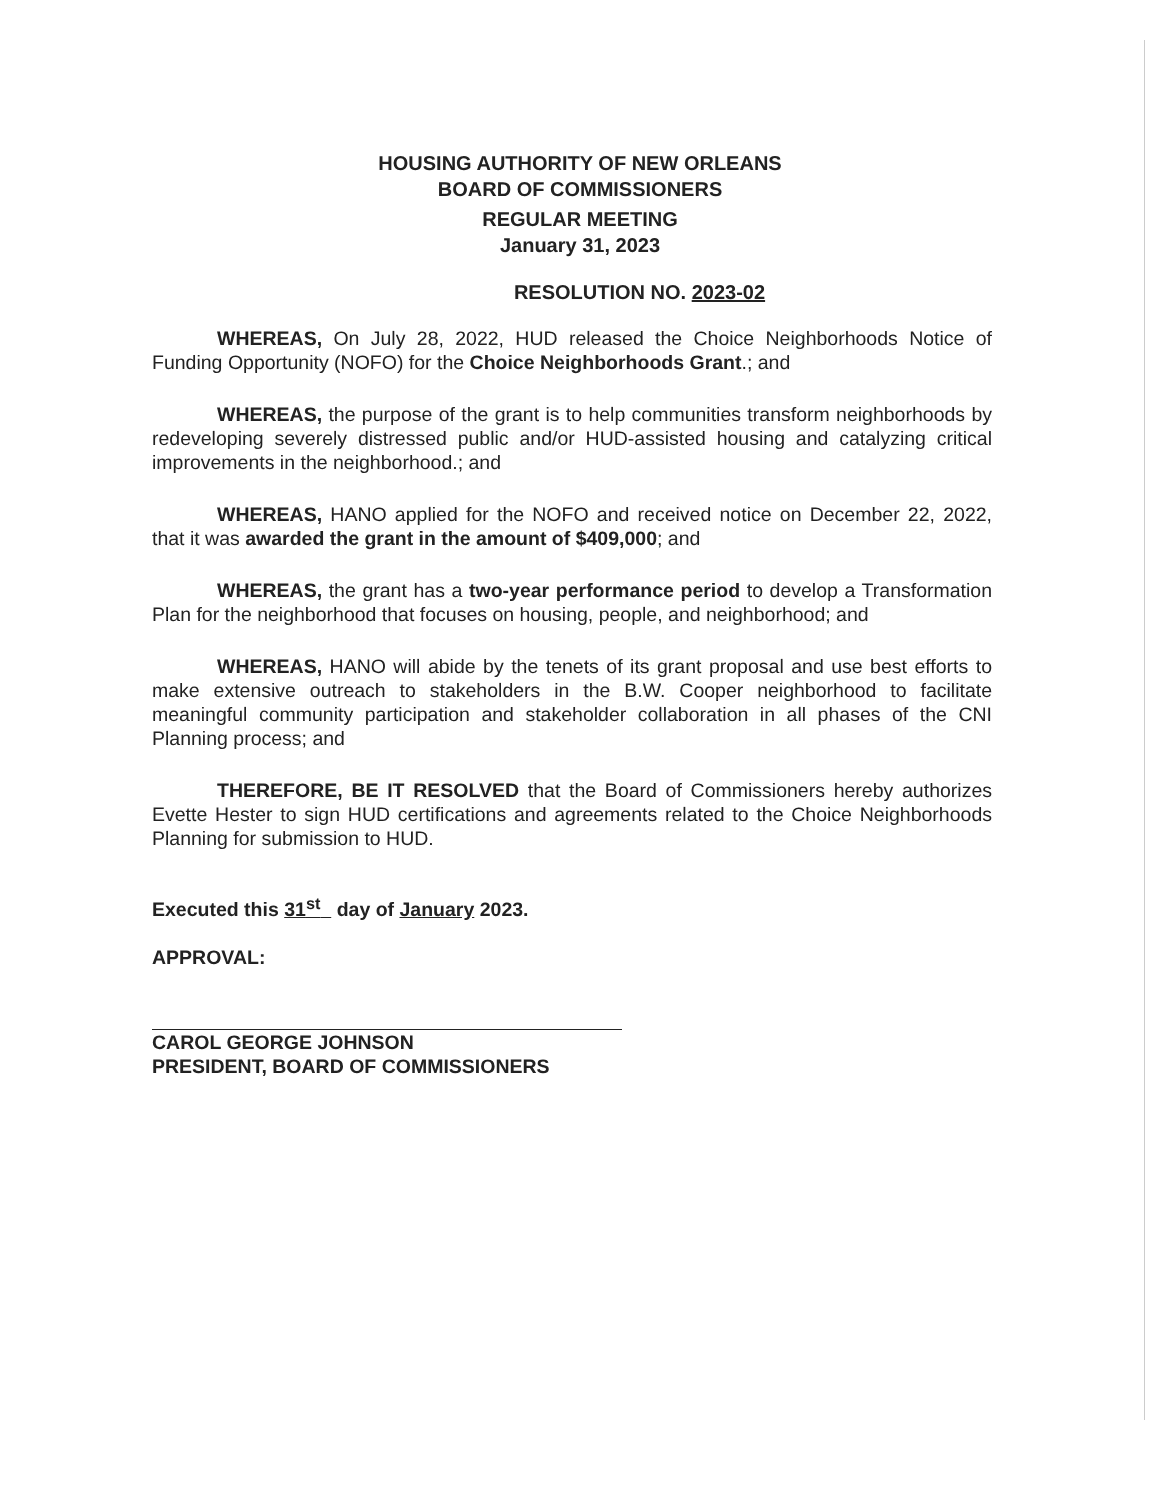HOUSING AUTHORITY OF NEW ORLEANS
BOARD OF COMMISSIONERS
REGULAR MEETING
January 31, 2023
RESOLUTION NO. 2023-02
WHEREAS, On July 28, 2022, HUD released the Choice Neighborhoods Notice of Funding Opportunity (NOFO) for the Choice Neighborhoods Grant.; and
WHEREAS, the purpose of the grant is to help communities transform neighborhoods by redeveloping severely distressed public and/or HUD-assisted housing and catalyzing critical improvements in the neighborhood.; and
WHEREAS, HANO applied for the NOFO and received notice on December 22, 2022, that it was awarded the grant in the amount of $409,000; and
WHEREAS, the grant has a two-year performance period to develop a Transformation Plan for the neighborhood that focuses on housing, people, and neighborhood; and
WHEREAS, HANO will abide by the tenets of its grant proposal and use best efforts to make extensive outreach to stakeholders in the B.W. Cooper neighborhood to facilitate meaningful community participation and stakeholder collaboration in all phases of the CNI Planning process; and
THEREFORE, BE IT RESOLVED that the Board of Commissioners hereby authorizes Evette Hester to sign HUD certifications and agreements related to the Choice Neighborhoods Planning for submission to HUD.
Executed this 31<sup>st</sup> day of January 2023.
APPROVAL:
CAROL GEORGE JOHNSON
PRESIDENT, BOARD OF COMMISSIONERS